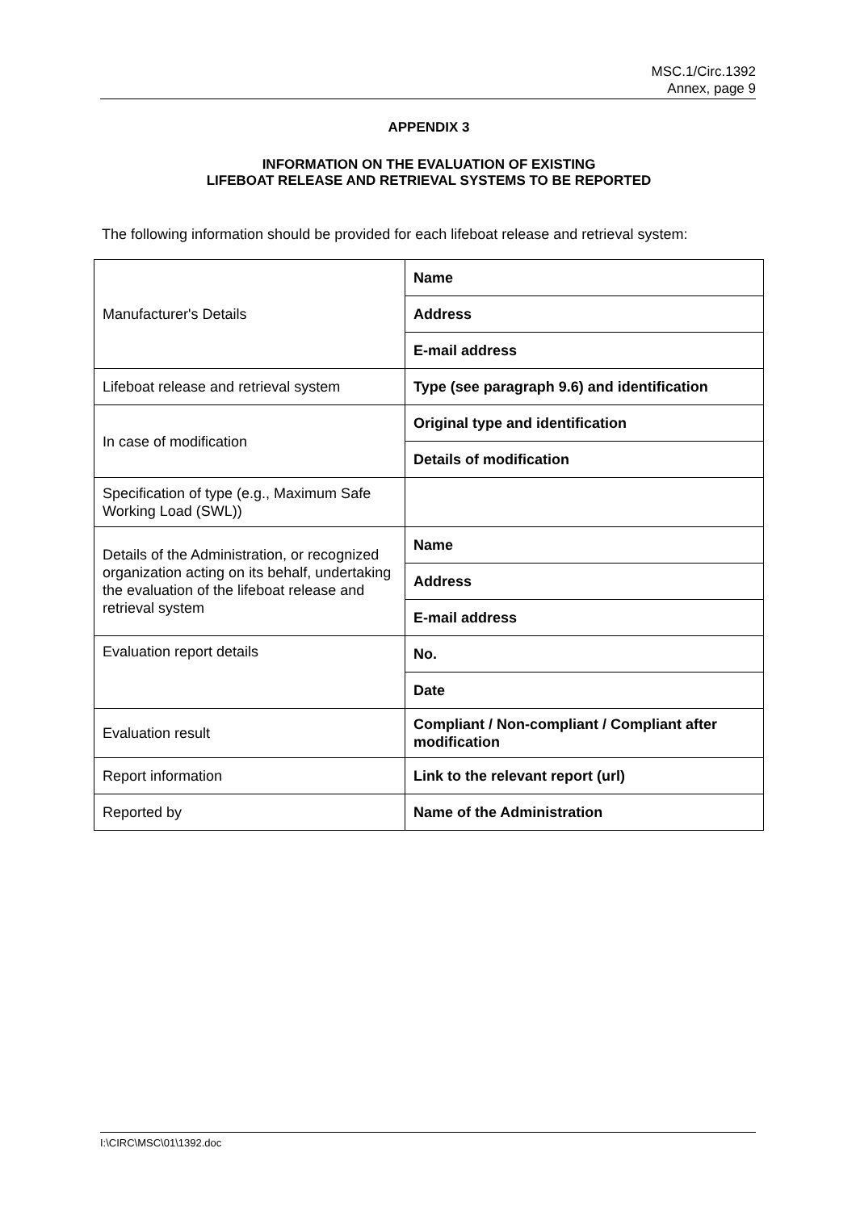MSC.1/Circ.1392
Annex, page 9
APPENDIX 3
INFORMATION ON THE EVALUATION OF EXISTING
LIFEBOAT RELEASE AND RETRIEVAL SYSTEMS TO BE REPORTED
The following information should be provided for each lifeboat release and retrieval system:
| Manufacturer's Details | Name |
| | Address |
| | E-mail address |
| Lifeboat release and retrieval system | Type (see paragraph 9.6) and identification |
| In case of modification | Original type and identification |
| | Details of modification |
| Specification of type (e.g., Maximum Safe Working Load (SWL)) | |
| Details of the Administration, or recognized organization acting on its behalf, undertaking the evaluation of the lifeboat release and retrieval system | Name |
| | Address |
| | E-mail address |
| Evaluation report details | No. |
| | Date |
| Evaluation result | Compliant / Non-compliant / Compliant after modification |
| Report information | Link to the relevant report (url) |
| Reported by | Name of the Administration |
I:\CIRC\MSC\01\1392.doc